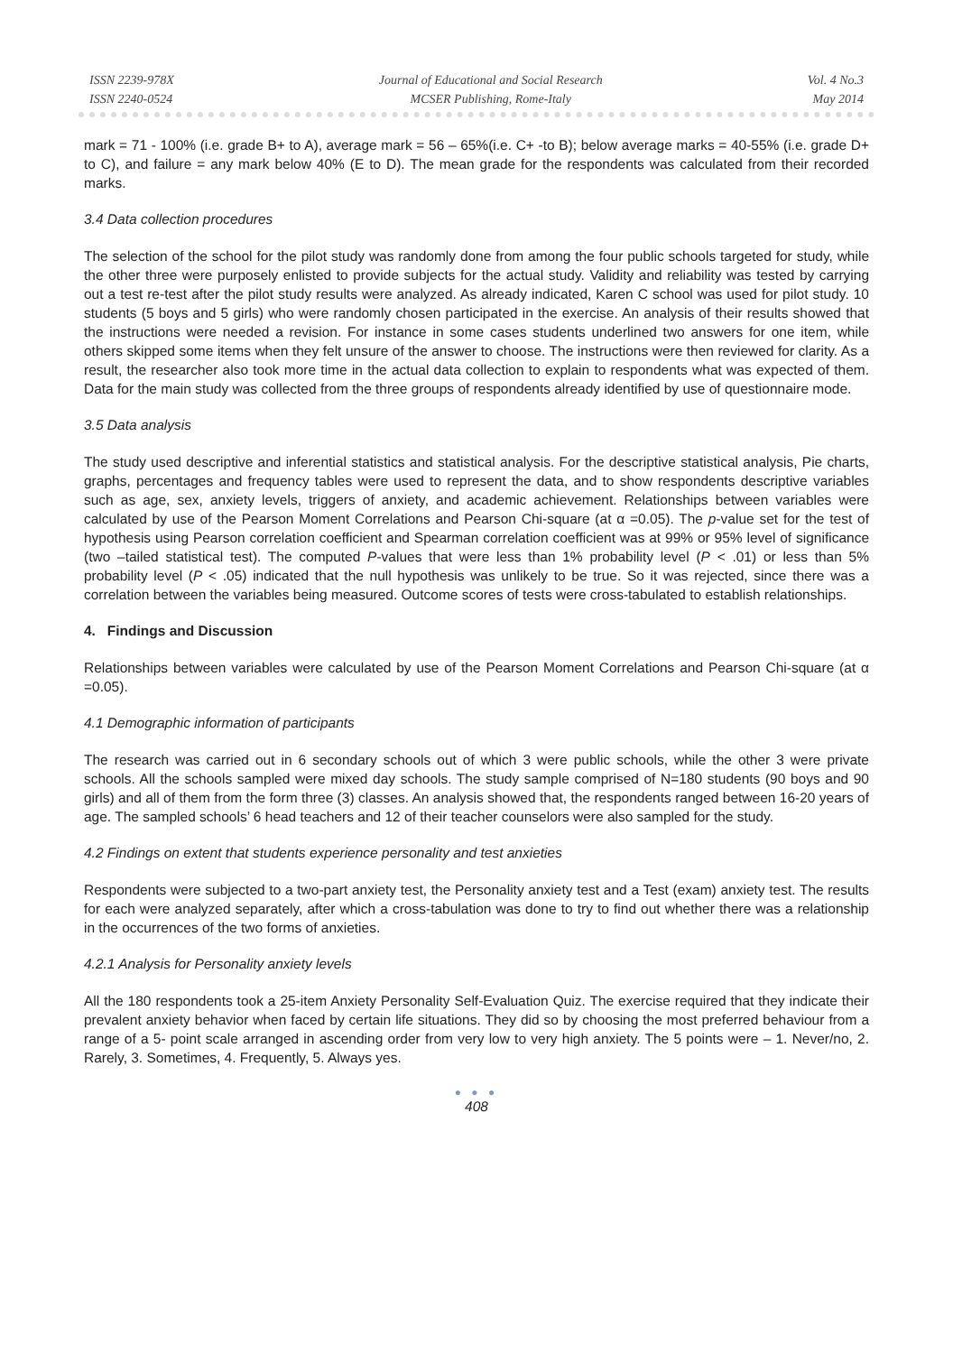ISSN 2239-978X
ISSN 2240-0524
Journal of Educational and Social Research
MCSER Publishing, Rome-Italy
Vol. 4 No.3
May 2014
mark = 71 - 100% (i.e. grade B+ to A), average mark = 56 – 65%(i.e. C+ -to B); below average marks = 40-55% (i.e. grade D+ to C), and failure = any mark below 40% (E to D). The mean grade for the respondents was calculated from their recorded marks.
3.4 Data collection procedures
The selection of the school for the pilot study was randomly done from among the four public schools targeted for study, while the other three were purposely enlisted to provide subjects for the actual study. Validity and reliability was tested by carrying out a test re-test after the pilot study results were analyzed. As already indicated, Karen C school was used for pilot study. 10 students (5 boys and 5 girls) who were randomly chosen participated in the exercise. An analysis of their results showed that the instructions were needed a revision. For instance in some cases students underlined two answers for one item, while others skipped some items when they felt unsure of the answer to choose. The instructions were then reviewed for clarity. As a result, the researcher also took more time in the actual data collection to explain to respondents what was expected of them. Data for the main study was collected from the three groups of respondents already identified by use of questionnaire mode.
3.5 Data analysis
The study used descriptive and inferential statistics and statistical analysis. For the descriptive statistical analysis, Pie charts, graphs, percentages and frequency tables were used to represent the data, and to show respondents descriptive variables such as age, sex, anxiety levels, triggers of anxiety, and academic achievement. Relationships between variables were calculated by use of the Pearson Moment Correlations and Pearson Chi-square (at α =0.05). The p-value set for the test of hypothesis using Pearson correlation coefficient and Spearman correlation coefficient was at 99% or 95% level of significance (two –tailed statistical test). The computed P-values that were less than 1% probability level (P < .01) or less than 5% probability level (P < .05) indicated that the null hypothesis was unlikely to be true. So it was rejected, since there was a correlation between the variables being measured. Outcome scores of tests were cross-tabulated to establish relationships.
4. Findings and Discussion
Relationships between variables were calculated by use of the Pearson Moment Correlations and Pearson Chi-square (at α =0.05).
4.1 Demographic information of participants
The research was carried out in 6 secondary schools out of which 3 were public schools, while the other 3 were private schools. All the schools sampled were mixed day schools. The study sample comprised of N=180 students (90 boys and 90 girls) and all of them from the form three (3) classes. An analysis showed that, the respondents ranged between 16-20 years of age. The sampled schools’ 6 head teachers and 12 of their teacher counselors were also sampled for the study.
4.2 Findings on extent that students experience personality and test anxieties
Respondents were subjected to a two-part anxiety test, the Personality anxiety test and a Test (exam) anxiety test. The results for each were analyzed separately, after which a cross-tabulation was done to try to find out whether there was a relationship in the occurrences of the two forms of anxieties.
4.2.1 Analysis for Personality anxiety levels
All the 180 respondents took a 25-item Anxiety Personality Self-Evaluation Quiz. The exercise required that they indicate their prevalent anxiety behavior when faced by certain life situations. They did so by choosing the most preferred behaviour from a range of a 5- point scale arranged in ascending order from very low to very high anxiety. The 5 points were – 1. Never/no, 2. Rarely, 3. Sometimes, 4. Frequently, 5. Always yes.
● ● ●
408